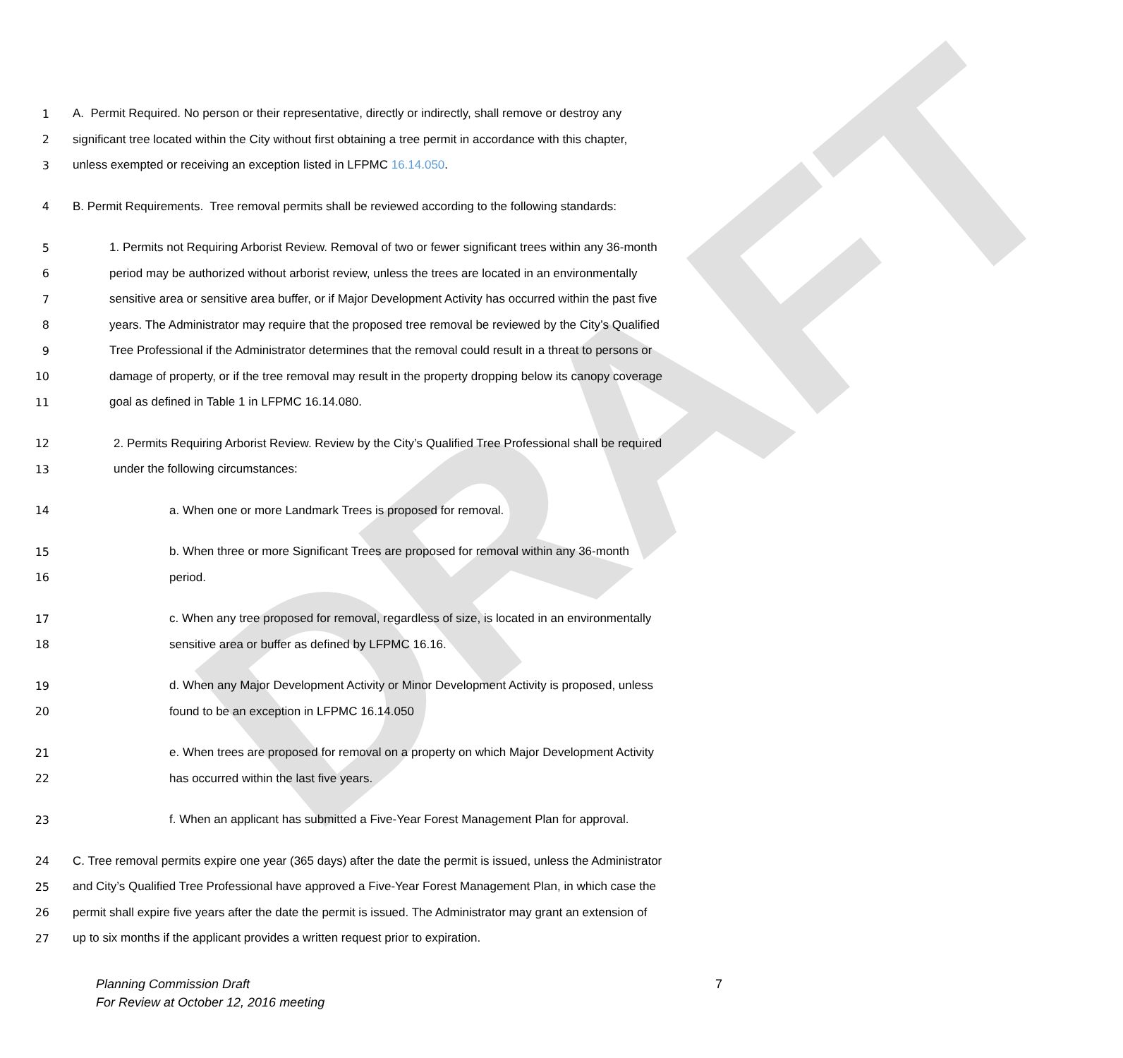DRAFT
1 A. Permit Required. No person or their representative, directly or indirectly, shall remove or destroy any
2 significant tree located within the City without first obtaining a tree permit in accordance with this chapter,
3 unless exempted or receiving an exception listed in LFPMC 16.14.050.
4 B. Permit Requirements. Tree removal permits shall be reviewed according to the following standards:
5 1. Permits not Requiring Arborist Review. Removal of two or fewer significant trees within any 36-month
6 period may be authorized without arborist review, unless the trees are located in an environmentally
7 sensitive area or sensitive area buffer, or if Major Development Activity has occurred within the past five
8 years. The Administrator may require that the proposed tree removal be reviewed by the City’s Qualified
9 Tree Professional if the Administrator determines that the removal could result in a threat to persons or
10 damage of property, or if the tree removal may result in the property dropping below its canopy coverage
11 goal as defined in Table 1 in LFPMC 16.14.080.
12 2. Permits Requiring Arborist Review. Review by the City’s Qualified Tree Professional shall be required
13 under the following circumstances:
14 a. When one or more Landmark Trees is proposed for removal.
15 b. When three or more Significant Trees are proposed for removal within any 36-month
16 period.
17 c. When any tree proposed for removal, regardless of size, is located in an environmentally
18 sensitive area or buffer as defined by LFPMC 16.16.
19 d. When any Major Development Activity or Minor Development Activity is proposed, unless
20 found to be an exception in LFPMC 16.14.050
21 e. When trees are proposed for removal on a property on which Major Development Activity
22 has occurred within the last five years.
23 f. When an applicant has submitted a Five-Year Forest Management Plan for approval.
24 C. Tree removal permits expire one year (365 days) after the date the permit is issued, unless the Administrator
25 and City’s Qualified Tree Professional have approved a Five-Year Forest Management Plan, in which case the
26 permit shall expire five years after the date the permit is issued. The Administrator may grant an extension of
27 up to six months if the applicant provides a written request prior to expiration.
Planning Commission Draft
For Review at October 12, 2016 meeting
7